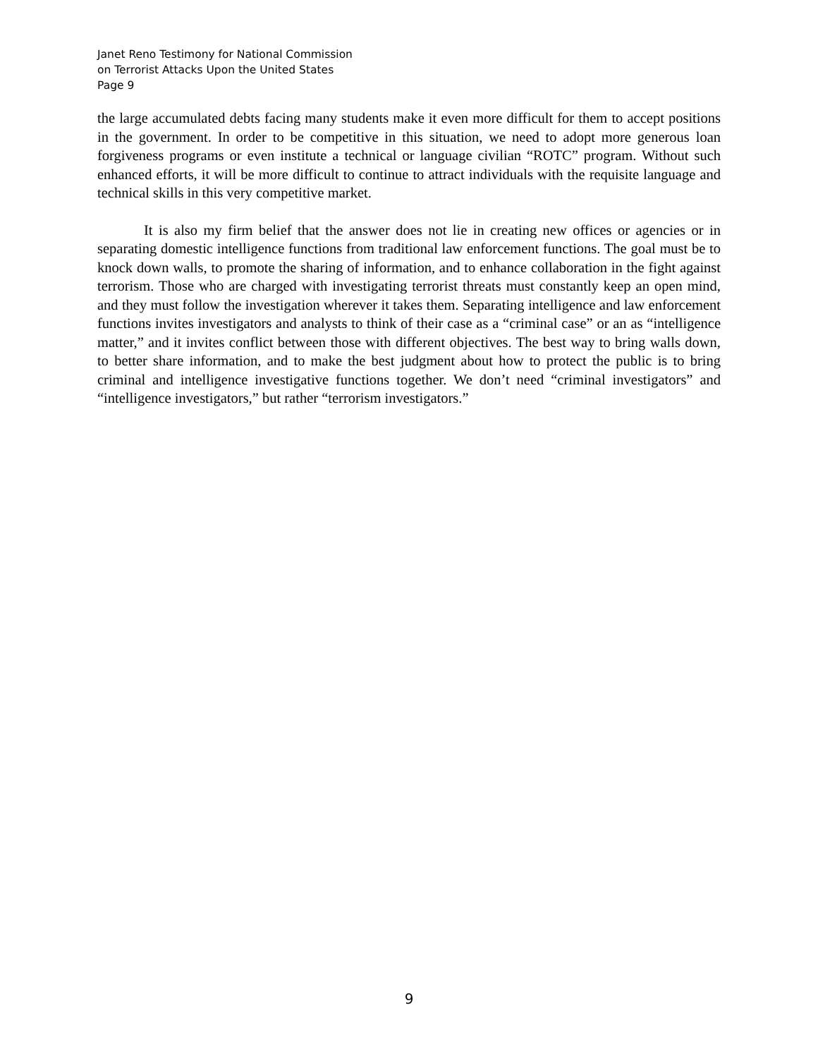Janet Reno Testimony for National Commission
on Terrorist Attacks Upon the United States
Page 9
the large accumulated debts facing many students make it even more difficult for them to accept positions in the government. In order to be competitive in this situation, we need to adopt more generous loan forgiveness programs or even institute a technical or language civilian “ROTC” program. Without such enhanced efforts, it will be more difficult to continue to attract individuals with the requisite language and technical skills in this very competitive market.
It is also my firm belief that the answer does not lie in creating new offices or agencies or in separating domestic intelligence functions from traditional law enforcement functions. The goal must be to knock down walls, to promote the sharing of information, and to enhance collaboration in the fight against terrorism. Those who are charged with investigating terrorist threats must constantly keep an open mind, and they must follow the investigation wherever it takes them. Separating intelligence and law enforcement functions invites investigators and analysts to think of their case as a “criminal case” or an as “intelligence matter,” and it invites conflict between those with different objectives. The best way to bring walls down, to better share information, and to make the best judgment about how to protect the public is to bring criminal and intelligence investigative functions together. We don’t need “criminal investigators” and “intelligence investigators,” but rather “terrorism investigators.”
9